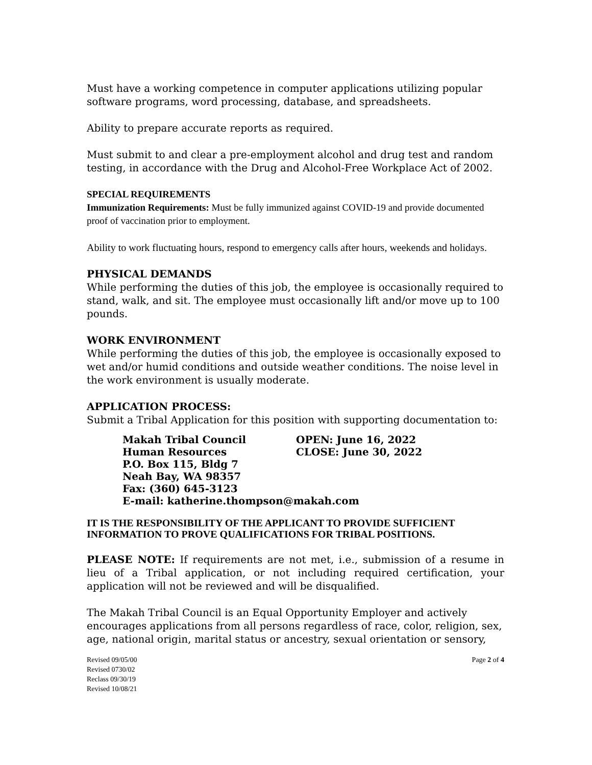Must have a working competence in computer applications utilizing popular software programs, word processing, database, and spreadsheets.
Ability to prepare accurate reports as required.
Must submit to and clear a pre-employment alcohol and drug test and random testing, in accordance with the Drug and Alcohol-Free Workplace Act of 2002.
SPECIAL REQUIREMENTS
Immunization Requirements: Must be fully immunized against COVID-19 and provide documented proof of vaccination prior to employment.
Ability to work fluctuating hours, respond to emergency calls after hours, weekends and holidays.
PHYSICAL DEMANDS
While performing the duties of this job, the employee is occasionally required to stand, walk, and sit. The employee must occasionally lift and/or move up to 100 pounds.
WORK ENVIRONMENT
While performing the duties of this job, the employee is occasionally exposed to wet and/or humid conditions and outside weather conditions. The noise level in the work environment is usually moderate.
APPLICATION PROCESS:
Submit a Tribal Application for this position with supporting documentation to:
Makah Tribal Council OPEN: June 16, 2022 Human Resources CLOSE: June 30, 2022 P.O. Box 115, Bldg 7 Neah Bay, WA 98357 Fax: (360) 645-3123 E-mail: katherine.thompson@makah.com
IT IS THE RESPONSIBILITY OF THE APPLICANT TO PROVIDE SUFFICIENT INFORMATION TO PROVE QUALIFICATIONS FOR TRIBAL POSITIONS.
PLEASE NOTE: If requirements are not met, i.e., submission of a resume in lieu of a Tribal application, or not including required certification, your application will not be reviewed and will be disqualified.
The Makah Tribal Council is an Equal Opportunity Employer and actively encourages applications from all persons regardless of race, color, religion, sex, age, national origin, marital status or ancestry, sexual orientation or sensory,
Revised 09/05/00
Revised 0730/02
Reclass 09/30/19
Revised 10/08/21
Page 2 of 4